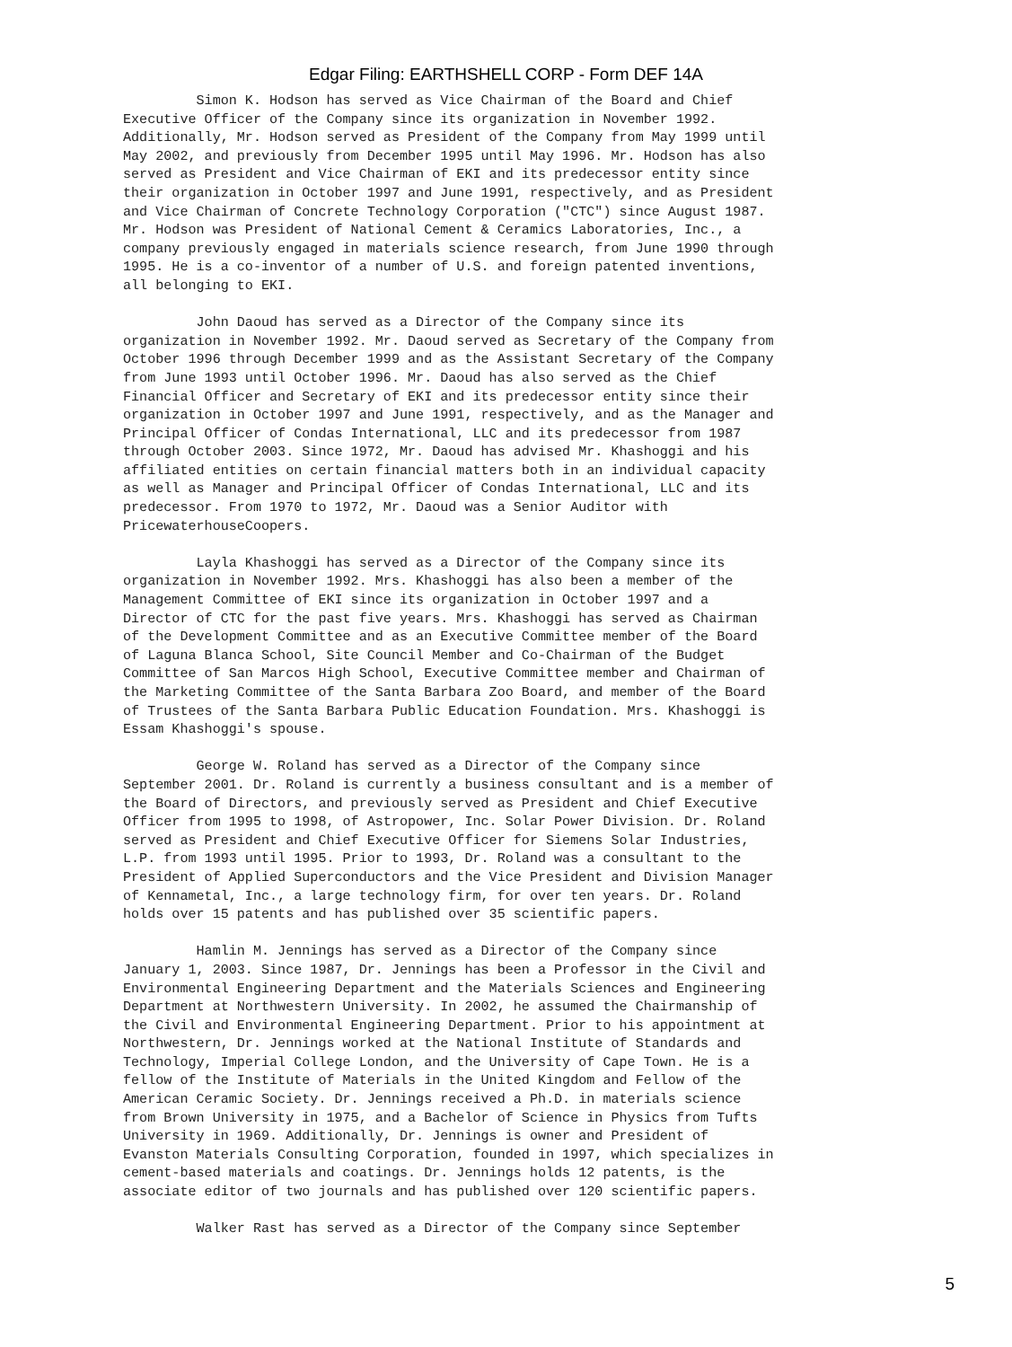Edgar Filing: EARTHSHELL CORP - Form DEF 14A
         Simon K. Hodson has served as Vice Chairman of the Board and Chief
Executive Officer of the Company since its organization in November 1992.
Additionally, Mr. Hodson served as President of the Company from May 1999 until
May 2002, and previously from December 1995 until May 1996. Mr. Hodson has also
served as President and Vice Chairman of EKI and its predecessor entity since
their organization in October 1997 and June 1991, respectively, and as President
and Vice Chairman of Concrete Technology Corporation ("CTC") since August 1987.
Mr. Hodson was President of National Cement & Ceramics Laboratories, Inc., a
company previously engaged in materials science research, from June 1990 through
1995. He is a co-inventor of a number of U.S. and foreign patented inventions,
all belonging to EKI.

         John Daoud has served as a Director of the Company since its
organization in November 1992. Mr. Daoud served as Secretary of the Company from
October 1996 through December 1999 and as the Assistant Secretary of the Company
from June 1993 until October 1996. Mr. Daoud has also served as the Chief
Financial Officer and Secretary of EKI and its predecessor entity since their
organization in October 1997 and June 1991, respectively, and as the Manager and
Principal Officer of Condas International, LLC and its predecessor from 1987
through October 2003. Since 1972, Mr. Daoud has advised Mr. Khashoggi and his
affiliated entities on certain financial matters both in an individual capacity
as well as Manager and Principal Officer of Condas International, LLC and its
predecessor. From 1970 to 1972, Mr. Daoud was a Senior Auditor with
PricewaterhouseCoopers.

         Layla Khashoggi has served as a Director of the Company since its
organization in November 1992. Mrs. Khashoggi has also been a member of the
Management Committee of EKI since its organization in October 1997 and a
Director of CTC for the past five years. Mrs. Khashoggi has served as Chairman
of the Development Committee and as an Executive Committee member of the Board
of Laguna Blanca School, Site Council Member and Co-Chairman of the Budget
Committee of San Marcos High School, Executive Committee member and Chairman of
the Marketing Committee of the Santa Barbara Zoo Board, and member of the Board
of Trustees of the Santa Barbara Public Education Foundation. Mrs. Khashoggi is
Essam Khashoggi's spouse.

         George W. Roland has served as a Director of the Company since
September 2001. Dr. Roland is currently a business consultant and is a member of
the Board of Directors, and previously served as President and Chief Executive
Officer from 1995 to 1998, of Astropower, Inc. Solar Power Division. Dr. Roland
served as President and Chief Executive Officer for Siemens Solar Industries,
L.P. from 1993 until 1995. Prior to 1993, Dr. Roland was a consultant to the
President of Applied Superconductors and the Vice President and Division Manager
of Kennametal, Inc., a large technology firm, for over ten years. Dr. Roland
holds over 15 patents and has published over 35 scientific papers.

         Hamlin M. Jennings has served as a Director of the Company since
January 1, 2003. Since 1987, Dr. Jennings has been a Professor in the Civil and
Environmental Engineering Department and the Materials Sciences and Engineering
Department at Northwestern University. In 2002, he assumed the Chairmanship of
the Civil and Environmental Engineering Department. Prior to his appointment at
Northwestern, Dr. Jennings worked at the National Institute of Standards and
Technology, Imperial College London, and the University of Cape Town. He is a
fellow of the Institute of Materials in the United Kingdom and Fellow of the
American Ceramic Society. Dr. Jennings received a Ph.D. in materials science
from Brown University in 1975, and a Bachelor of Science in Physics from Tufts
University in 1969. Additionally, Dr. Jennings is owner and President of
Evanston Materials Consulting Corporation, founded in 1997, which specializes in
cement-based materials and coatings. Dr. Jennings holds 12 patents, is the
associate editor of two journals and has published over 120 scientific papers.

         Walker Rast has served as a Director of the Company since September
5